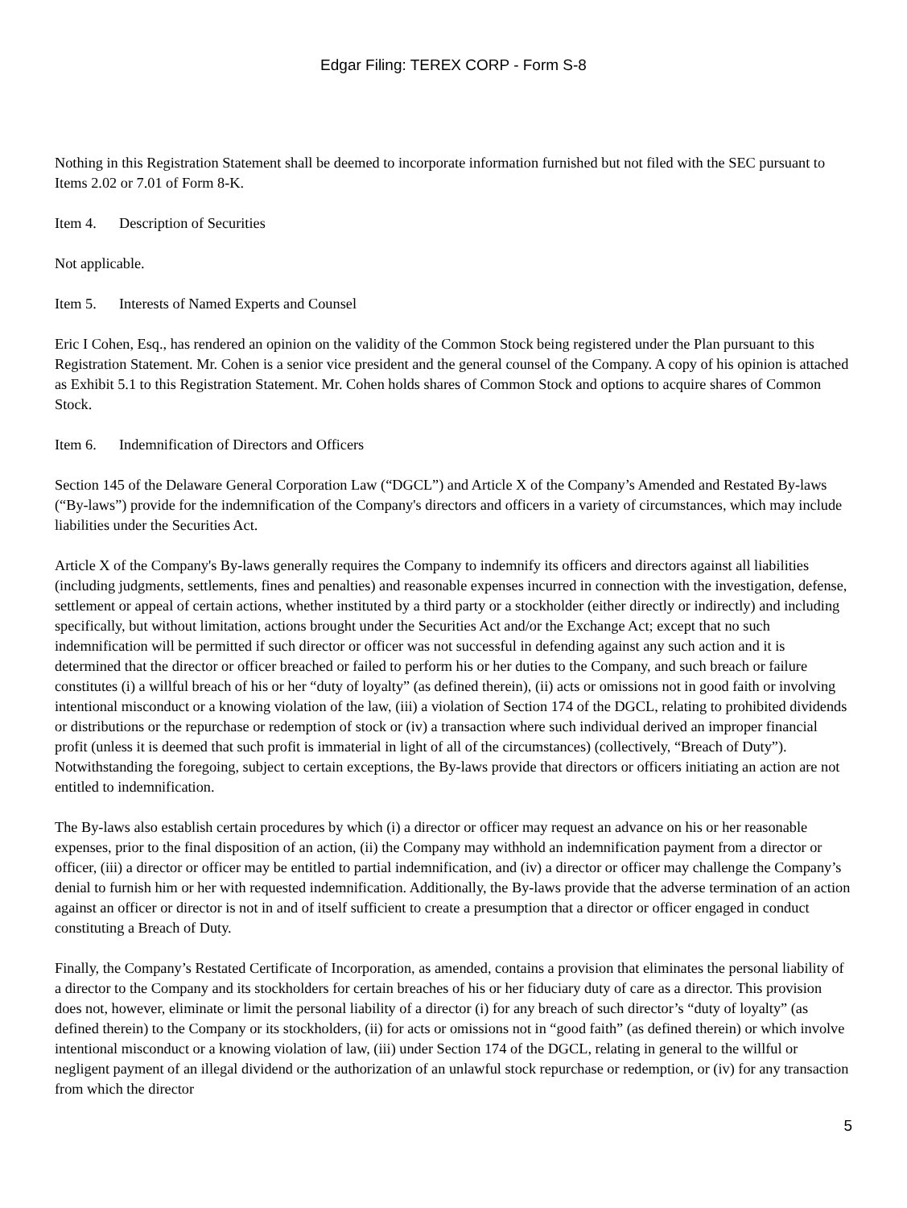Edgar Filing: TEREX CORP - Form S-8
Nothing in this Registration Statement shall be deemed to incorporate information furnished but not filed with the SEC pursuant to Items 2.02 or 7.01 of Form 8-K.
Item 4. Description of Securities
Not applicable.
Item 5. Interests of Named Experts and Counsel
Eric I Cohen, Esq., has rendered an opinion on the validity of the Common Stock being registered under the Plan pursuant to this Registration Statement. Mr. Cohen is a senior vice president and the general counsel of the Company. A copy of his opinion is attached as Exhibit 5.1 to this Registration Statement. Mr. Cohen holds shares of Common Stock and options to acquire shares of Common Stock.
Item 6. Indemnification of Directors and Officers
Section 145 of the Delaware General Corporation Law (“DGCL”) and Article X of the Company’s Amended and Restated By-laws (“By-laws”) provide for the indemnification of the Company's directors and officers in a variety of circumstances, which may include liabilities under the Securities Act.
Article X of the Company's By-laws generally requires the Company to indemnify its officers and directors against all liabilities (including judgments, settlements, fines and penalties) and reasonable expenses incurred in connection with the investigation, defense, settlement or appeal of certain actions, whether instituted by a third party or a stockholder (either directly or indirectly) and including specifically, but without limitation, actions brought under the Securities Act and/or the Exchange Act; except that no such indemnification will be permitted if such director or officer was not successful in defending against any such action and it is determined that the director or officer breached or failed to perform his or her duties to the Company, and such breach or failure constitutes (i) a willful breach of his or her “duty of loyalty” (as defined therein), (ii) acts or omissions not in good faith or involving intentional misconduct or a knowing violation of the law, (iii) a violation of Section 174 of the DGCL, relating to prohibited dividends or distributions or the repurchase or redemption of stock or (iv) a transaction where such individual derived an improper financial profit (unless it is deemed that such profit is immaterial in light of all of the circumstances) (collectively, “Breach of Duty”). Notwithstanding the foregoing, subject to certain exceptions, the By-laws provide that directors or officers initiating an action are not entitled to indemnification.
The By-laws also establish certain procedures by which (i) a director or officer may request an advance on his or her reasonable expenses, prior to the final disposition of an action, (ii) the Company may withhold an indemnification payment from a director or officer, (iii) a director or officer may be entitled to partial indemnification, and (iv) a director or officer may challenge the Company’s denial to furnish him or her with requested indemnification. Additionally, the By-laws provide that the adverse termination of an action against an officer or director is not in and of itself sufficient to create a presumption that a director or officer engaged in conduct constituting a Breach of Duty.
Finally, the Company’s Restated Certificate of Incorporation, as amended, contains a provision that eliminates the personal liability of a director to the Company and its stockholders for certain breaches of his or her fiduciary duty of care as a director. This provision does not, however, eliminate or limit the personal liability of a director (i) for any breach of such director’s “duty of loyalty” (as defined therein) to the Company or its stockholders, (ii) for acts or omissions not in “good faith” (as defined therein) or which involve intentional misconduct or a knowing violation of law, (iii) under Section 174 of the DGCL, relating in general to the willful or negligent payment of an illegal dividend or the authorization of an unlawful stock repurchase or redemption, or (iv) for any transaction from which the director
5